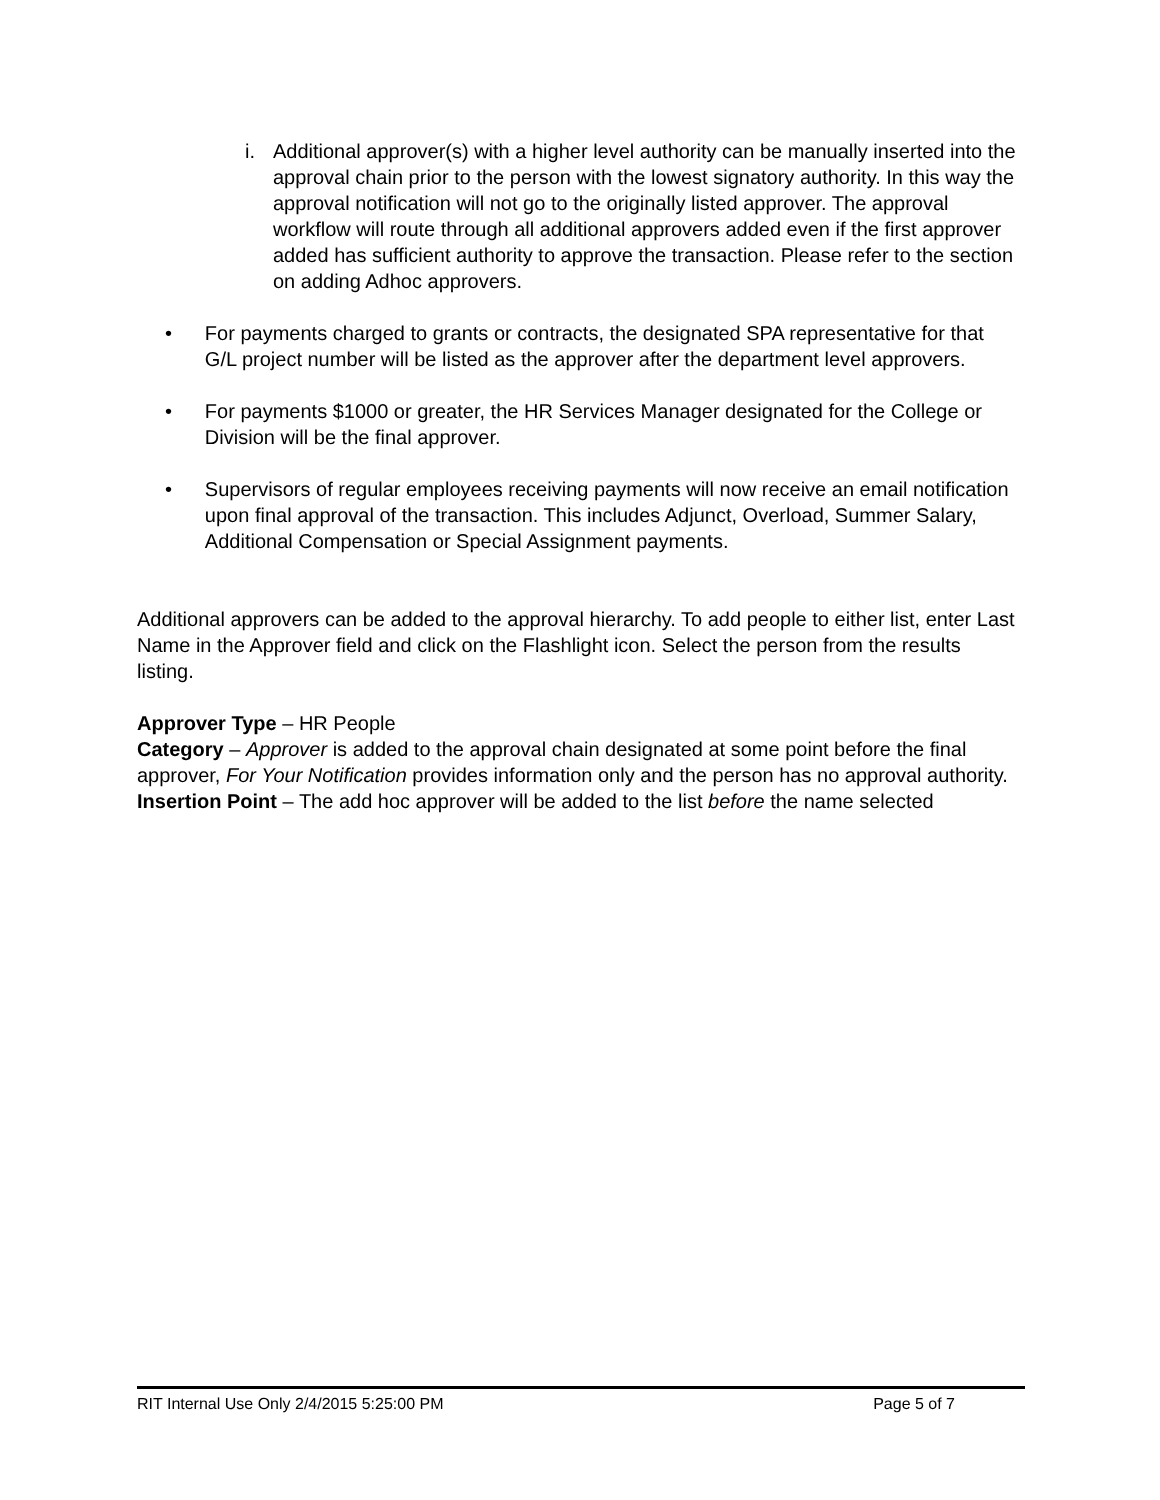i. Additional approver(s) with a higher level authority can be manually inserted into the approval chain prior to the person with the lowest signatory authority. In this way the approval notification will not go to the originally listed approver. The approval workflow will route through all additional approvers added even if the first approver added has sufficient authority to approve the transaction. Please refer to the section on adding Adhoc approvers.
• For payments charged to grants or contracts, the designated SPA representative for that G/L project number will be listed as the approver after the department level approvers.
• For payments $1000 or greater, the HR Services Manager designated for the College or Division will be the final approver.
• Supervisors of regular employees receiving payments will now receive an email notification upon final approval of the transaction. This includes Adjunct, Overload, Summer Salary, Additional Compensation or Special Assignment payments.
Additional approvers can be added to the approval hierarchy. To add people to either list, enter Last Name in the Approver field and click on the Flashlight icon. Select the person from the results listing.
Approver Type – HR People
Category – Approver is added to the approval chain designated at some point before the final approver, For Your Notification provides information only and the person has no approval authority.
Insertion Point – The add hoc approver will be added to the list before the name selected
RIT Internal Use Only 2/4/2015 5:25:00 PM Page 5 of 7